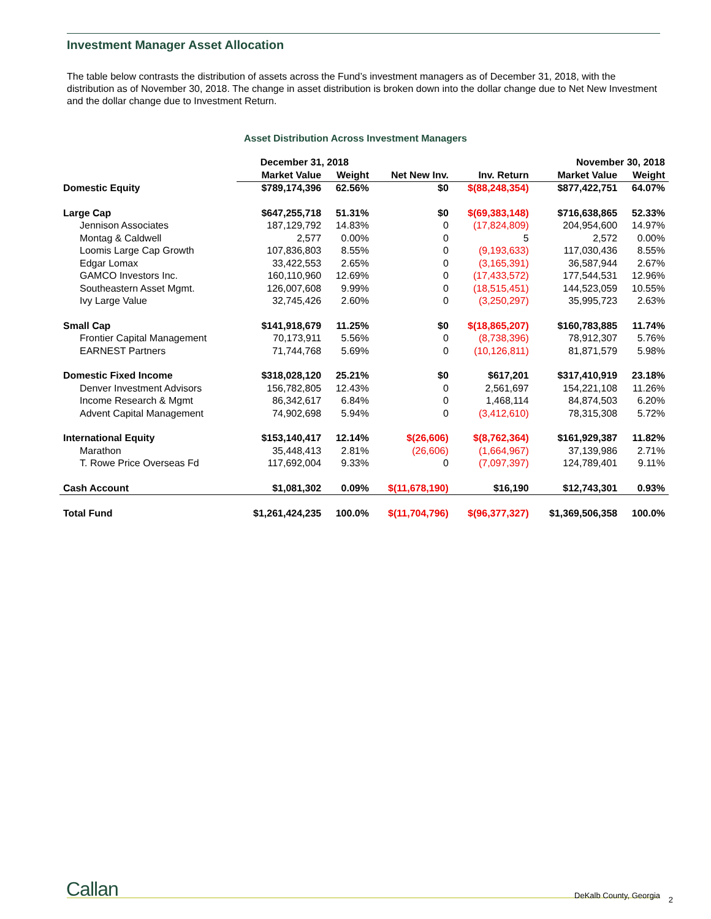Investment Manager Asset Allocation
The table below contrasts the distribution of assets across the Fund’s investment managers as of December 31, 2018, with the distribution as of November 30, 2018. The change in asset distribution is broken down into the dollar change due to Net New Investment and the dollar change due to Investment Return.
Asset Distribution Across Investment Managers
| | December 31, 2018 | | | | November 30, 2018 | |
| --- | --- | --- | --- | --- | --- | --- |
| | Market Value | Weight | Net New Inv. | Inv. Return | Market Value | Weight |
| Domestic Equity | $789,174,396 | 62.56% | $0 | $(88,248,354) | $877,422,751 | 64.07% |
| Large Cap | $647,255,718 | 51.31% | $0 | $(69,383,148) | $716,638,865 | 52.33% |
| Jennison Associates | 187,129,792 | 14.83% | 0 | (17,824,809) | 204,954,600 | 14.97% |
| Montag & Caldwell | 2,577 | 0.00% | 0 | 5 | 2,572 | 0.00% |
| Loomis Large Cap Growth | 107,836,803 | 8.55% | 0 | (9,193,633) | 117,030,436 | 8.55% |
| Edgar Lomax | 33,422,553 | 2.65% | 0 | (3,165,391) | 36,587,944 | 2.67% |
| GAMCO Investors Inc. | 160,110,960 | 12.69% | 0 | (17,433,572) | 177,544,531 | 12.96% |
| Southeastern Asset Mgmt. | 126,007,608 | 9.99% | 0 | (18,515,451) | 144,523,059 | 10.55% |
| Ivy Large Value | 32,745,426 | 2.60% | 0 | (3,250,297) | 35,995,723 | 2.63% |
| Small Cap | $141,918,679 | 11.25% | $0 | $(18,865,207) | $160,783,885 | 11.74% |
| Frontier Capital Management | 70,173,911 | 5.56% | 0 | (8,738,396) | 78,912,307 | 5.76% |
| EARNEST Partners | 71,744,768 | 5.69% | 0 | (10,126,811) | 81,871,579 | 5.98% |
| Domestic Fixed Income | $318,028,120 | 25.21% | $0 | $617,201 | $317,410,919 | 23.18% |
| Denver Investment Advisors | 156,782,805 | 12.43% | 0 | 2,561,697 | 154,221,108 | 11.26% |
| Income Research & Mgmt | 86,342,617 | 6.84% | 0 | 1,468,114 | 84,874,503 | 6.20% |
| Advent Capital Management | 74,902,698 | 5.94% | 0 | (3,412,610) | 78,315,308 | 5.72% |
| International Equity | $153,140,417 | 12.14% | $(26,606) | $(8,762,364) | $161,929,387 | 11.82% |
| Marathon | 35,448,413 | 2.81% | (26,606) | (1,664,967) | 37,139,986 | 2.71% |
| T. Rowe Price Overseas Fd | 117,692,004 | 9.33% | 0 | (7,097,397) | 124,789,401 | 9.11% |
| Cash Account | $1,081,302 | 0.09% | $(11,678,190) | $16,190 | $12,743,301 | 0.93% |
| Total Fund | $1,261,424,235 | 100.0% | $(11,704,796) | $(96,377,327) | $1,369,506,358 | 100.0% |
Callan DeKalb County, Georgia 2